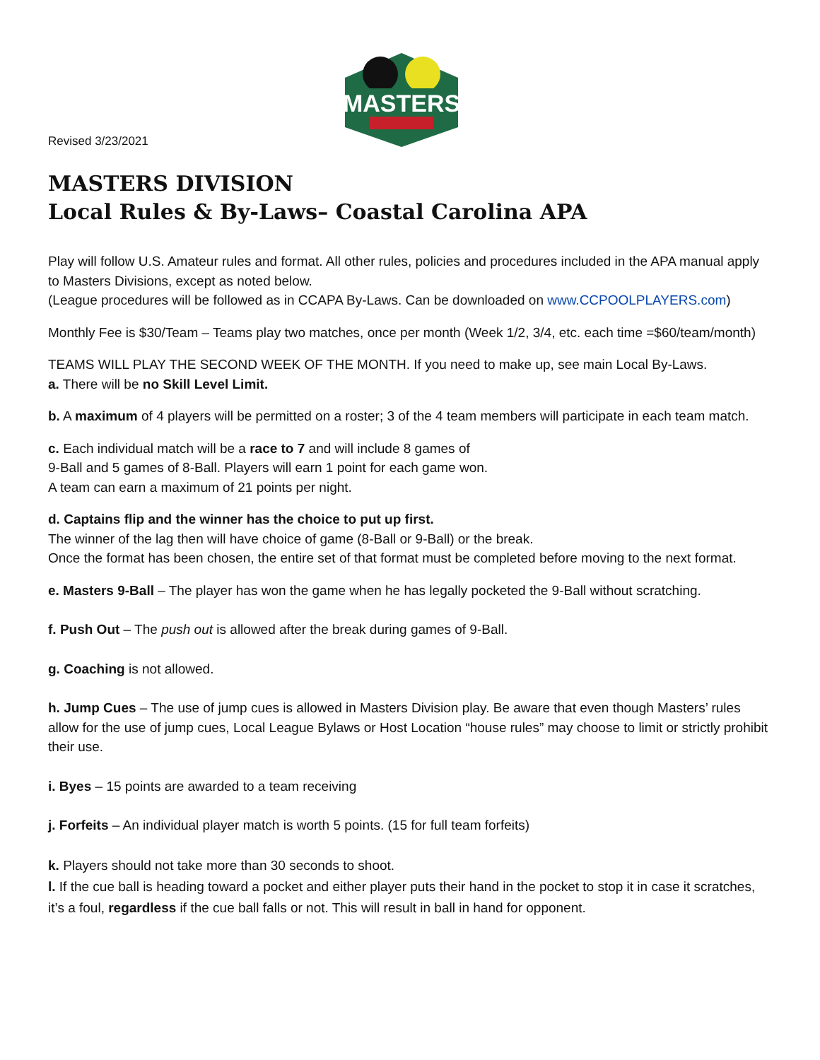Revised 3/23/2021
MASTERS
MASTERS DIVISION
Local Rules & By-Laws– Coastal Carolina APA
Play will follow U.S. Amateur rules and format. All other rules, policies and procedures included in the APA manual apply to Masters Divisions, except as noted below.
(League procedures will be followed as in CCAPA By-Laws. Can be downloaded on www.CCPOOLPLAYERS.com)
Monthly Fee is $30/Team – Teams play two matches, once per month (Week 1/2, 3/4, etc. each time =$60/team/month)
TEAMS WILL PLAY THE SECOND WEEK OF THE MONTH. If you need to make up, see main Local By-Laws.
a. There will be no Skill Level Limit.
b. A maximum of 4 players will be permitted on a roster; 3 of the 4 team members will participate in each team match.
c. Each individual match will be a race to 7 and will include 8 games of
9-Ball and 5 games of 8-Ball. Players will earn 1 point for each game won.
A team can earn a maximum of 21 points per night.
d. Captains flip and the winner has the choice to put up first.
The winner of the lag then will have choice of game (8-Ball or 9-Ball) or the break.
Once the format has been chosen, the entire set of that format must be completed before moving to the next format.
e. Masters 9-Ball – The player has won the game when he has legally pocketed the 9-Ball without scratching.
f. Push Out – The push out is allowed after the break during games of 9-Ball.
g. Coaching is not allowed.
h. Jump Cues – The use of jump cues is allowed in Masters Division play. Be aware that even though Masters’ rules allow for the use of jump cues, Local League Bylaws or Host Location “house rules” may choose to limit or strictly prohibit their use.
i. Byes – 15 points are awarded to a team receiving
j. Forfeits – An individual player match is worth 5 points. (15 for full team forfeits)
k. Players should not take more than 30 seconds to shoot.
l. If the cue ball is heading toward a pocket and either player puts their hand in the pocket to stop it in case it scratches, it’s a foul, regardless if the cue ball falls or not. This will result in ball in hand for opponent.